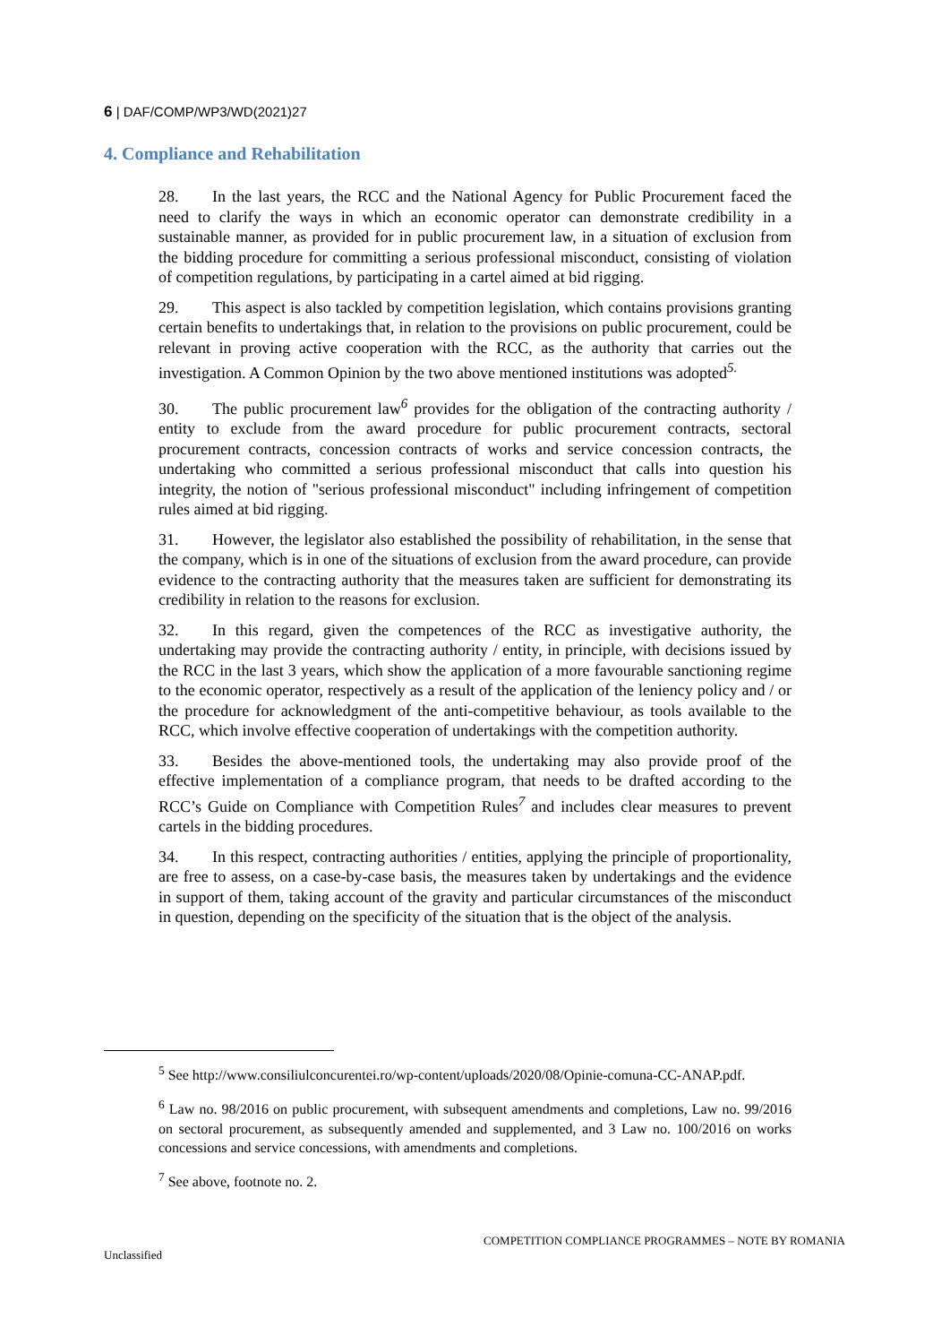6 | DAF/COMP/WP3/WD(2021)27
4. Compliance and Rehabilitation
28. In the last years, the RCC and the National Agency for Public Procurement faced the need to clarify the ways in which an economic operator can demonstrate credibility in a sustainable manner, as provided for in public procurement law, in a situation of exclusion from the bidding procedure for committing a serious professional misconduct, consisting of violation of competition regulations, by participating in a cartel aimed at bid rigging.
29. This aspect is also tackled by competition legislation, which contains provisions granting certain benefits to undertakings that, in relation to the provisions on public procurement, could be relevant in proving active cooperation with the RCC, as the authority that carries out the investigation. A Common Opinion by the two above mentioned institutions was adopted<sup>5.</sup>
30. The public procurement law<sup>6</sup> provides for the obligation of the contracting authority / entity to exclude from the award procedure for public procurement contracts, sectoral procurement contracts, concession contracts of works and service concession contracts, the undertaking who committed a serious professional misconduct that calls into question his integrity, the notion of "serious professional misconduct" including infringement of competition rules aimed at bid rigging.
31. However, the legislator also established the possibility of rehabilitation, in the sense that the company, which is in one of the situations of exclusion from the award procedure, can provide evidence to the contracting authority that the measures taken are sufficient for demonstrating its credibility in relation to the reasons for exclusion.
32. In this regard, given the competences of the RCC as investigative authority, the undertaking may provide the contracting authority / entity, in principle, with decisions issued by the RCC in the last 3 years, which show the application of a more favourable sanctioning regime to the economic operator, respectively as a result of the application of the leniency policy and / or the procedure for acknowledgment of the anti-competitive behaviour, as tools available to the RCC, which involve effective cooperation of undertakings with the competition authority.
33. Besides the above-mentioned tools, the undertaking may also provide proof of the effective implementation of a compliance program, that needs to be drafted according to the RCC’s Guide on Compliance with Competition Rules<sup>7</sup> and includes clear measures to prevent cartels in the bidding procedures.
34. In this respect, contracting authorities / entities, applying the principle of proportionality, are free to assess, on a case-by-case basis, the measures taken by undertakings and the evidence in support of them, taking account of the gravity and particular circumstances of the misconduct in question, depending on the specificity of the situation that is the object of the analysis.
<sup>5</sup> See http://www.consiliulconcurentei.ro/wp-content/uploads/2020/08/Opinie-comuna-CC-ANAP.pdf.
<sup>6</sup> Law no. 98/2016 on public procurement, with subsequent amendments and completions, Law no. 99/2016 on sectoral procurement, as subsequently amended and supplemented, and 3 Law no. 100/2016 on works concessions and service concessions, with amendments and completions.
<sup>7</sup> See above, footnote no. 2.
COMPETITION COMPLIANCE PROGRAMMES – NOTE BY ROMANIA
Unclassified